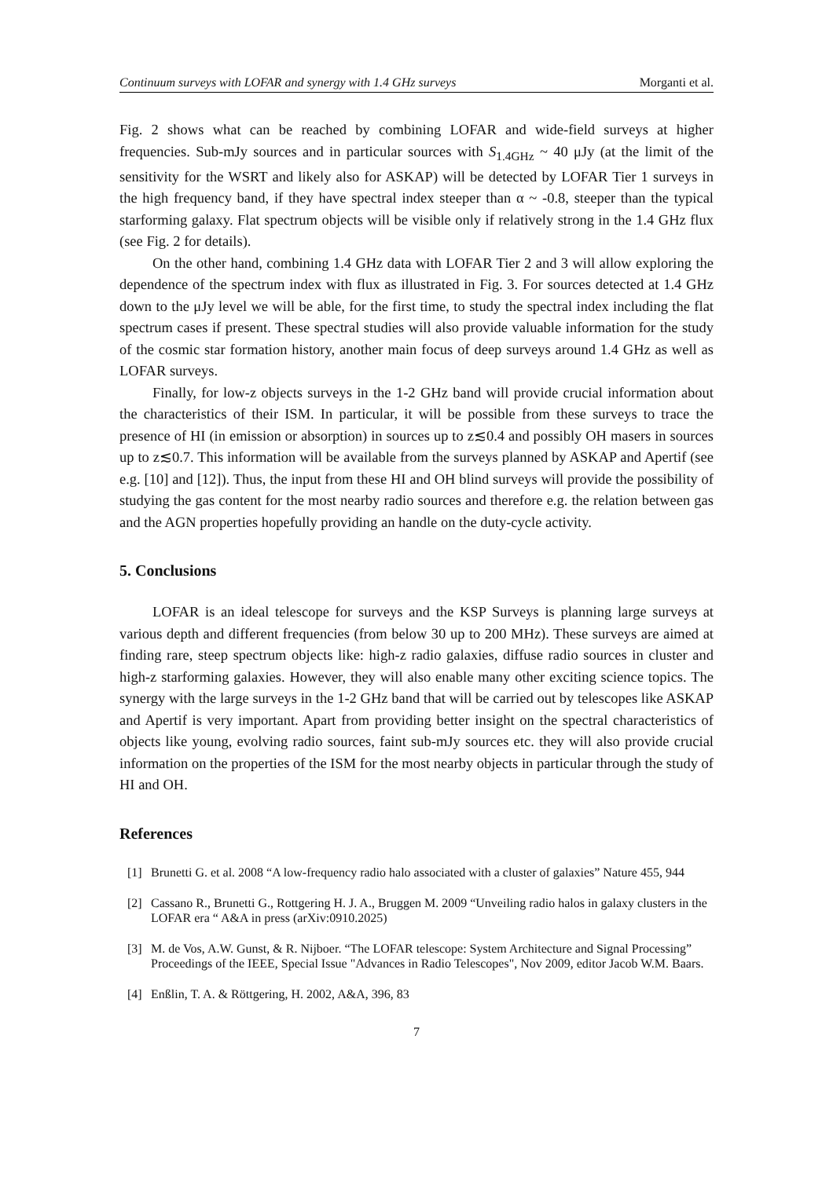Continuum surveys with LOFAR and synergy with 1.4 GHz surveys Morganti et al.
Fig. 2 shows what can be reached by combining LOFAR and wide-field surveys at higher frequencies. Sub-mJy sources and in particular sources with S<sub>1.4GHz</sub> ~ 40 μJy (at the limit of the sensitivity for the WSRT and likely also for ASKAP) will be detected by LOFAR Tier 1 surveys in the high frequency band, if they have spectral index steeper than α ~ -0.8, steeper than the typical starforming galaxy. Flat spectrum objects will be visible only if relatively strong in the 1.4 GHz flux (see Fig. 2 for details).
On the other hand, combining 1.4 GHz data with LOFAR Tier 2 and 3 will allow exploring the dependence of the spectrum index with flux as illustrated in Fig. 3. For sources detected at 1.4 GHz down to the μJy level we will be able, for the first time, to study the spectral index including the flat spectrum cases if present. These spectral studies will also provide valuable information for the study of the cosmic star formation history, another main focus of deep surveys around 1.4 GHz as well as LOFAR surveys.
Finally, for low-z objects surveys in the 1-2 GHz band will provide crucial information about the characteristics of their ISM. In particular, it will be possible from these surveys to trace the presence of HI (in emission or absorption) in sources up to z≲0.4 and possibly OH masers in sources up to z≲0.7. This information will be available from the surveys planned by ASKAP and Apertif (see e.g. [10] and [12]). Thus, the input from these HI and OH blind surveys will provide the possibility of studying the gas content for the most nearby radio sources and therefore e.g. the relation between gas and the AGN properties hopefully providing an handle on the duty-cycle activity.
5. Conclusions
LOFAR is an ideal telescope for surveys and the KSP Surveys is planning large surveys at various depth and different frequencies (from below 30 up to 200 MHz). These surveys are aimed at finding rare, steep spectrum objects like: high-z radio galaxies, diffuse radio sources in cluster and high-z starforming galaxies. However, they will also enable many other exciting science topics. The synergy with the large surveys in the 1-2 GHz band that will be carried out by telescopes like ASKAP and Apertif is very important. Apart from providing better insight on the spectral characteristics of objects like young, evolving radio sources, faint sub-mJy sources etc. they will also provide crucial information on the properties of the ISM for the most nearby objects in particular through the study of HI and OH.
References
[1] Brunetti G. et al. 2008 “A low-frequency radio halo associated with a cluster of galaxies” Nature 455, 944
[2] Cassano R., Brunetti G., Rottgering H. J. A., Bruggen M. 2009 “Unveiling radio halos in galaxy clusters in the LOFAR era “ A&A in press (arXiv:0910.2025)
[3] M. de Vos, A.W. Gunst, & R. Nijboer. “The LOFAR telescope: System Architecture and Signal Processing” Proceedings of the IEEE, Special Issue "Advances in Radio Telescopes", Nov 2009, editor Jacob W.M. Baars.
[4] Enßlin, T. A. & Röttgering, H. 2002, A&A, 396, 83
7